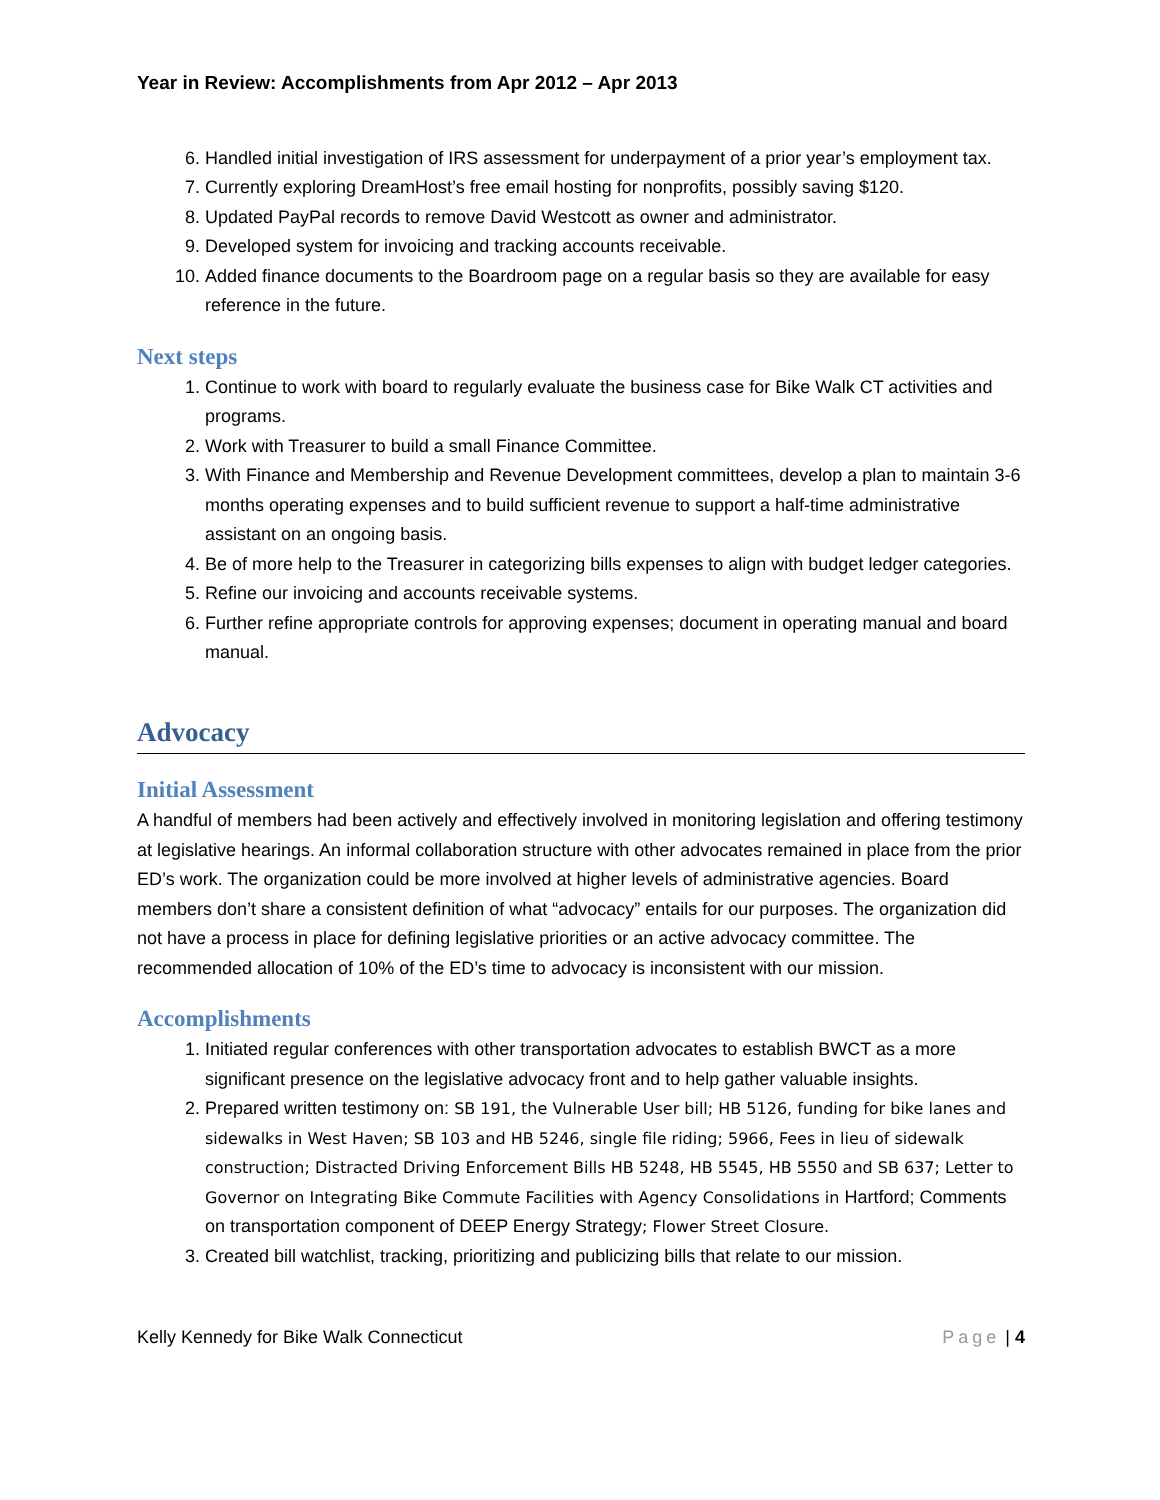Year in Review: Accomplishments from Apr 2012 – Apr 2013
6. Handled initial investigation of IRS assessment for underpayment of a prior year’s employment tax.
7. Currently exploring DreamHost’s free email hosting for nonprofits, possibly saving $120.
8. Updated PayPal records to remove David Westcott as owner and administrator.
9. Developed system for invoicing and tracking accounts receivable.
10. Added finance documents to the Boardroom page on a regular basis so they are available for easy reference in the future.
Next steps
1. Continue to work with board to regularly evaluate the business case for Bike Walk CT activities and programs.
2. Work with Treasurer to build a small Finance Committee.
3. With Finance and Membership and Revenue Development committees, develop a plan to maintain 3-6 months operating expenses and to build sufficient revenue to support a half-time administrative assistant on an ongoing basis.
4. Be of more help to the Treasurer in categorizing bills expenses to align with budget ledger categories.
5. Refine our invoicing and accounts receivable systems.
6. Further refine appropriate controls for approving expenses; document in operating manual and board manual.
Advocacy
Initial Assessment
A handful of members had been actively and effectively involved in monitoring legislation and offering testimony at legislative hearings. An informal collaboration structure with other advocates remained in place from the prior ED’s work. The organization could be more involved at higher levels of administrative agencies. Board members don’t share a consistent definition of what “advocacy” entails for our purposes. The organization did not have a process in place for defining legislative priorities or an active advocacy committee. The recommended allocation of 10% of the ED’s time to advocacy is inconsistent with our mission.
Accomplishments
1. Initiated regular conferences with other transportation advocates to establish BWCT as a more significant presence on the legislative advocacy front and to help gather valuable insights.
2. Prepared written testimony on: SB 191, the Vulnerable User bill; HB 5126, funding for bike lanes and sidewalks in West Haven; SB 103 and HB 5246, single file riding; 5966, Fees in lieu of sidewalk construction; Distracted Driving Enforcement Bills HB 5248, HB 5545, HB 5550 and SB 637; Letter to Governor on Integrating Bike Commute Facilities with Agency Consolidations in Hartford; Comments on transportation component of DEEP Energy Strategy; Flower Street Closure.
3. Created bill watchlist, tracking, prioritizing and publicizing bills that relate to our mission.
Kelly Kennedy for Bike Walk Connecticut Page | 4